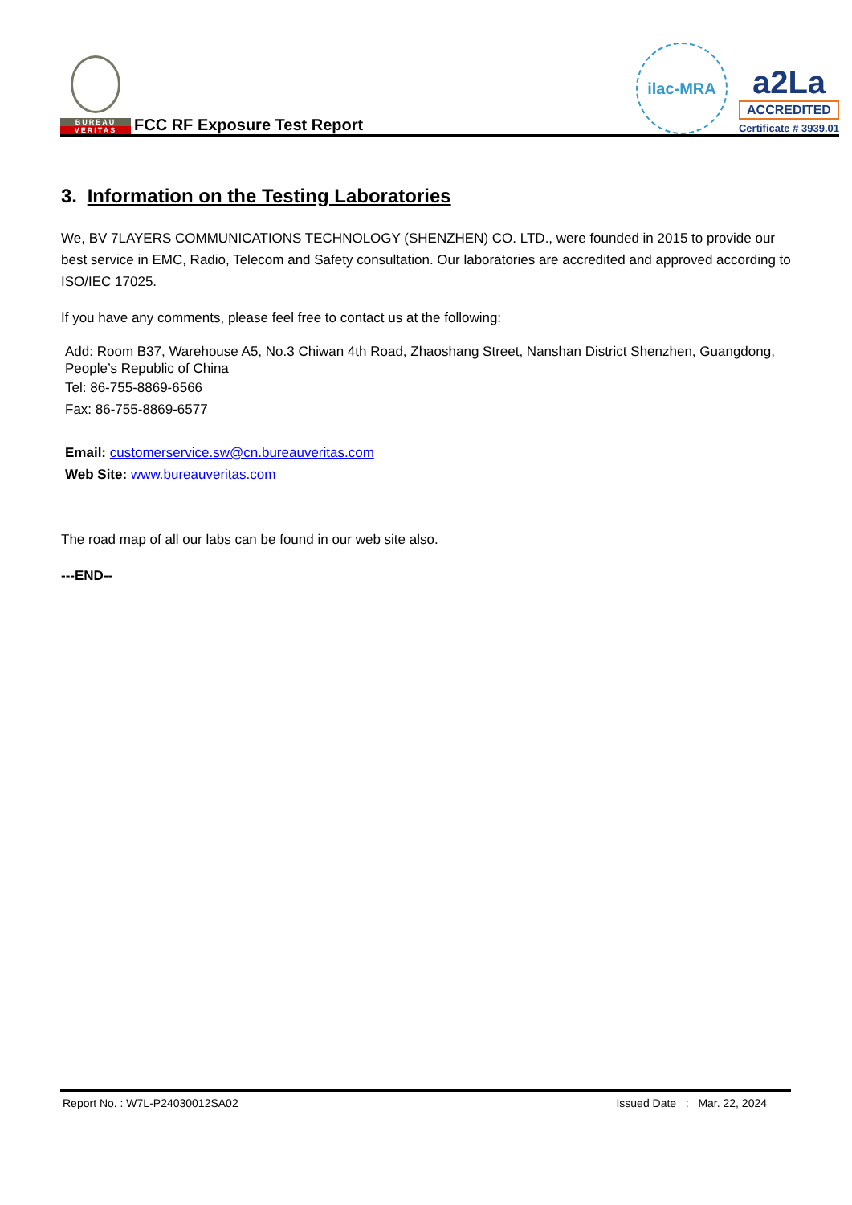BUREAU
VERITAS
FCC RF Exposure Test Report
ilac-MRA
a2La
ACCREDITED
Certificate # 3939.01
3. Information on the Testing Laboratories
We, BV 7LAYERS COMMUNICATIONS TECHNOLOGY (SHENZHEN) CO. LTD., were founded in 2015 to provide our best service in EMC, Radio, Telecom and Safety consultation. Our laboratories are accredited and approved according to ISO/IEC 17025.
If you have any comments, please feel free to contact us at the following:
Add: Room B37, Warehouse A5, No.3 Chiwan 4th Road, Zhaoshang Street, Nanshan District Shenzhen, Guangdong, People’s Republic of China
Tel: 86-755-8869-6566
Fax: 86-755-8869-6577
Email: customerservice.sw@cn.bureauveritas.com
Web Site: www.bureauveritas.com
The road map of all our labs can be found in our web site also.
---END--
Report No. : W7L-P24030012SA02 Issued Date : Mar. 22, 2024